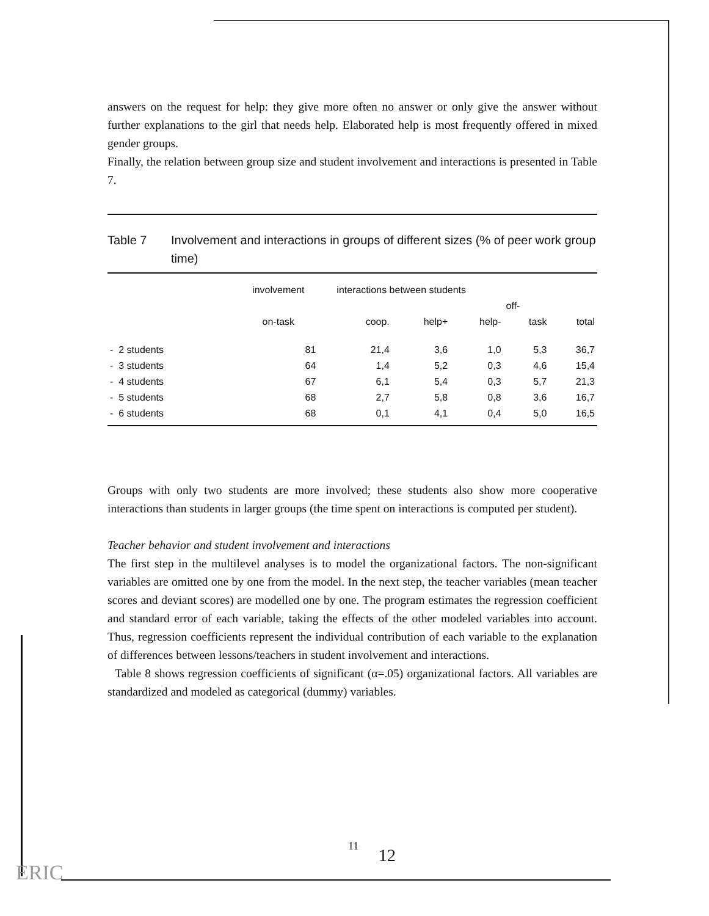answers on the request for help: they give more often no answer or only give the answer without further explanations to the girl that needs help. Elaborated help is most frequently offered in mixed gender groups.
Finally, the relation between group size and student involvement and interactions is presented in Table 7.
Table 7 Involvement and interactions in groups of different sizes (% of peer work group time)
| | involvement | interactions between students | | | | |
| --- | --- | --- | --- | --- | --- | --- |
| | | | | | off- | |
| | on-task | coop. | help+ | help- | task | total |
| - 2 students | 81 | 21,4 | 3,6 | 1,0 | 5,3 | 36,7 |
| - 3 students | 64 | 1,4 | 5,2 | 0,3 | 4,6 | 15,4 |
| - 4 students | 67 | 6,1 | 5,4 | 0,3 | 5,7 | 21,3 |
| - 5 students | 68 | 2,7 | 5,8 | 0,8 | 3,6 | 16,7 |
| - 6 students | 68 | 0,1 | 4,1 | 0,4 | 5,0 | 16,5 |
Groups with only two students are more involved; these students also show more cooperative interactions than students in larger groups (the time spent on interactions is computed per student).
Teacher behavior and student involvement and interactions
The first step in the multilevel analyses is to model the organizational factors. The non-significant variables are omitted one by one from the model. In the next step, the teacher variables (mean teacher scores and deviant scores) are modelled one by one. The program estimates the regression coefficient and standard error of each variable, taking the effects of the other modeled variables into account. Thus, regression coefficients represent the individual contribution of each variable to the explanation of differences between lessons/teachers in student involvement and interactions.
Table 8 shows regression coefficients of significant (α=.05) organizational factors. All variables are standardized and modeled as categorical (dummy) variables.
11 12
ERIC